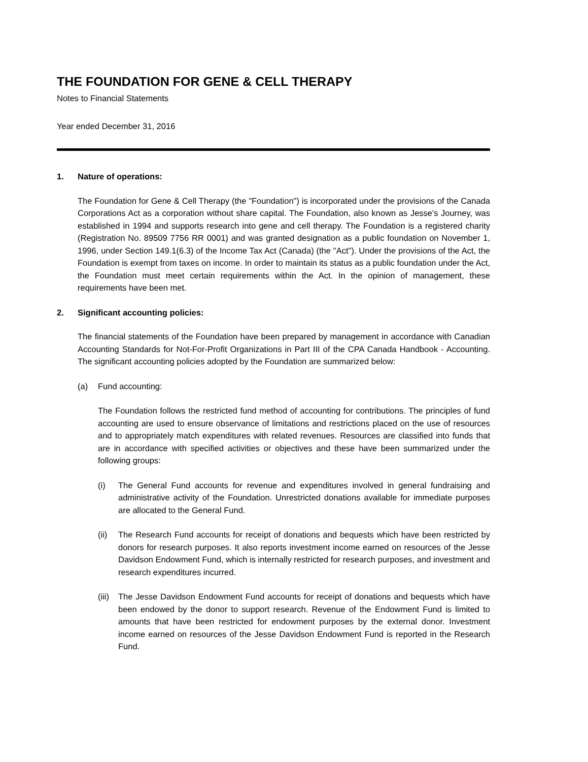THE FOUNDATION FOR GENE & CELL THERAPY
Notes to Financial Statements
Year ended December 31, 2016
1. Nature of operations:
The Foundation for Gene & Cell Therapy (the "Foundation") is incorporated under the provisions of the Canada Corporations Act as a corporation without share capital. The Foundation, also known as Jesse's Journey, was established in 1994 and supports research into gene and cell therapy. The Foundation is a registered charity (Registration No. 89509 7756 RR 0001) and was granted designation as a public foundation on November 1, 1996, under Section 149.1(6.3) of the Income Tax Act (Canada) (the "Act"). Under the provisions of the Act, the Foundation is exempt from taxes on income. In order to maintain its status as a public foundation under the Act, the Foundation must meet certain requirements within the Act. In the opinion of management, these requirements have been met.
2. Significant accounting policies:
The financial statements of the Foundation have been prepared by management in accordance with Canadian Accounting Standards for Not-For-Profit Organizations in Part III of the CPA Canada Handbook - Accounting. The significant accounting policies adopted by the Foundation are summarized below:
(a) Fund accounting:
The Foundation follows the restricted fund method of accounting for contributions. The principles of fund accounting are used to ensure observance of limitations and restrictions placed on the use of resources and to appropriately match expenditures with related revenues. Resources are classified into funds that are in accordance with specified activities or objectives and these have been summarized under the following groups:
(i) The General Fund accounts for revenue and expenditures involved in general fundraising and administrative activity of the Foundation. Unrestricted donations available for immediate purposes are allocated to the General Fund.
(ii) The Research Fund accounts for receipt of donations and bequests which have been restricted by donors for research purposes. It also reports investment income earned on resources of the Jesse Davidson Endowment Fund, which is internally restricted for research purposes, and investment and research expenditures incurred.
(iii)
The Jesse Davidson Endowment Fund accounts for receipt of donations and bequests which have been endowed by the donor to support research. Revenue of the Endowment Fund is limited to amounts that have been restricted for endowment purposes by the external donor. Investment income earned on resources of the Jesse Davidson Endowment Fund is reported in the Research Fund.